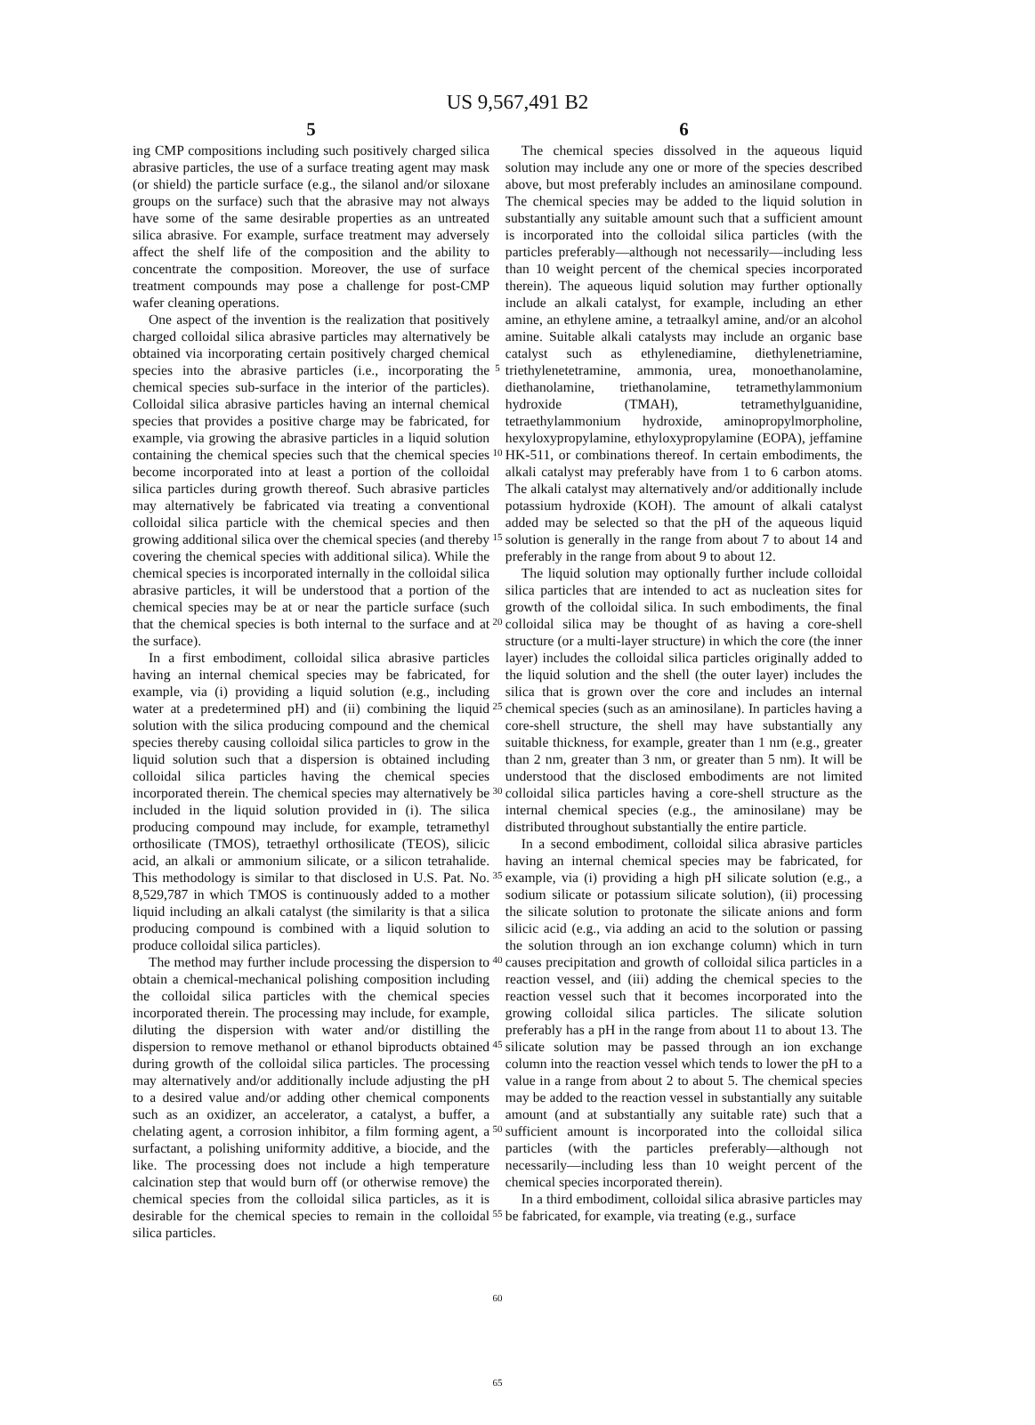US 9,567,491 B2
5
ing CMP compositions including such positively charged silica abrasive particles, the use of a surface treating agent may mask (or shield) the particle surface (e.g., the silanol and/or siloxane groups on the surface) such that the abrasive may not always have some of the same desirable properties as an untreated silica abrasive. For example, surface treatment may adversely affect the shelf life of the composition and the ability to concentrate the composition. Moreover, the use of surface treatment compounds may pose a challenge for post-CMP wafer cleaning operations.
One aspect of the invention is the realization that positively charged colloidal silica abrasive particles may alternatively be obtained via incorporating certain positively charged chemical species into the abrasive particles (i.e., incorporating the chemical species sub-surface in the interior of the particles). Colloidal silica abrasive particles having an internal chemical species that provides a positive charge may be fabricated, for example, via growing the abrasive particles in a liquid solution containing the chemical species such that the chemical species become incorporated into at least a portion of the colloidal silica particles during growth thereof. Such abrasive particles may alternatively be fabricated via treating a conventional colloidal silica particle with the chemical species and then growing additional silica over the chemical species (and thereby covering the chemical species with additional silica). While the chemical species is incorporated internally in the colloidal silica abrasive particles, it will be understood that a portion of the chemical species may be at or near the particle surface (such that the chemical species is both internal to the surface and at the surface).
In a first embodiment, colloidal silica abrasive particles having an internal chemical species may be fabricated, for example, via (i) providing a liquid solution (e.g., including water at a predetermined pH) and (ii) combining the liquid solution with the silica producing compound and the chemical species thereby causing colloidal silica particles to grow in the liquid solution such that a dispersion is obtained including colloidal silica particles having the chemical species incorporated therein. The chemical species may alternatively be included in the liquid solution provided in (i). The silica producing compound may include, for example, tetramethyl orthosilicate (TMOS), tetraethyl orthosilicate (TEOS), silicic acid, an alkali or ammonium silicate, or a silicon tetrahalide. This methodology is similar to that disclosed in U.S. Pat. No. 8,529,787 in which TMOS is continuously added to a mother liquid including an alkali catalyst (the similarity is that a silica producing compound is combined with a liquid solution to produce colloidal silica particles).
The method may further include processing the dispersion to obtain a chemical-mechanical polishing composition including the colloidal silica particles with the chemical species incorporated therein. The processing may include, for example, diluting the dispersion with water and/or distilling the dispersion to remove methanol or ethanol biproducts obtained during growth of the colloidal silica particles. The processing may alternatively and/or additionally include adjusting the pH to a desired value and/or adding other chemical components such as an oxidizer, an accelerator, a catalyst, a buffer, a chelating agent, a corrosion inhibitor, a film forming agent, a surfactant, a polishing uniformity additive, a biocide, and the like. The processing does not include a high temperature calcination step that would burn off (or otherwise remove) the chemical species from the colloidal silica particles, as it is desirable for the chemical species to remain in the colloidal silica particles.
5
10
15
20
25
30
35
40
45
50
55
60
65
6
The chemical species dissolved in the aqueous liquid solution may include any one or more of the species described above, but most preferably includes an aminosilane compound. The chemical species may be added to the liquid solution in substantially any suitable amount such that a sufficient amount is incorporated into the colloidal silica particles (with the particles preferably—although not necessarily—including less than 10 weight percent of the chemical species incorporated therein). The aqueous liquid solution may further optionally include an alkali catalyst, for example, including an ether amine, an ethylene amine, a tetraalkyl amine, and/or an alcohol amine. Suitable alkali catalysts may include an organic base catalyst such as ethylenediamine, diethylenetriamine, triethylenetetramine, ammonia, urea, monoethanolamine, diethanolamine, triethanolamine, tetramethylammonium hydroxide (TMAH), tetramethylguanidine, tetraethylammonium hydroxide, aminopropylmorpholine, hexyloxypropylamine, ethyloxypropylamine (EOPA), jeffamine HK-511, or combinations thereof. In certain embodiments, the alkali catalyst may preferably have from 1 to 6 carbon atoms. The alkali catalyst may alternatively and/or additionally include potassium hydroxide (KOH). The amount of alkali catalyst added may be selected so that the pH of the aqueous liquid solution is generally in the range from about 7 to about 14 and preferably in the range from about 9 to about 12.
The liquid solution may optionally further include colloidal silica particles that are intended to act as nucleation sites for growth of the colloidal silica. In such embodiments, the final colloidal silica may be thought of as having a core-shell structure (or a multi-layer structure) in which the core (the inner layer) includes the colloidal silica particles originally added to the liquid solution and the shell (the outer layer) includes the silica that is grown over the core and includes an internal chemical species (such as an aminosilane). In particles having a core-shell structure, the shell may have substantially any suitable thickness, for example, greater than 1 nm (e.g., greater than 2 nm, greater than 3 nm, or greater than 5 nm). It will be understood that the disclosed embodiments are not limited colloidal silica particles having a core-shell structure as the internal chemical species (e.g., the aminosilane) may be distributed throughout substantially the entire particle.
In a second embodiment, colloidal silica abrasive particles having an internal chemical species may be fabricated, for example, via (i) providing a high pH silicate solution (e.g., a sodium silicate or potassium silicate solution), (ii) processing the silicate solution to protonate the silicate anions and form silicic acid (e.g., via adding an acid to the solution or passing the solution through an ion exchange column) which in turn causes precipitation and growth of colloidal silica particles in a reaction vessel, and (iii) adding the chemical species to the reaction vessel such that it becomes incorporated into the growing colloidal silica particles. The silicate solution preferably has a pH in the range from about 11 to about 13. The silicate solution may be passed through an ion exchange column into the reaction vessel which tends to lower the pH to a value in a range from about 2 to about 5. The chemical species may be added to the reaction vessel in substantially any suitable amount (and at substantially any suitable rate) such that a sufficient amount is incorporated into the colloidal silica particles (with the particles preferably—although not necessarily—including less than 10 weight percent of the chemical species incorporated therein).
In a third embodiment, colloidal silica abrasive particles may be fabricated, for example, via treating (e.g., surface